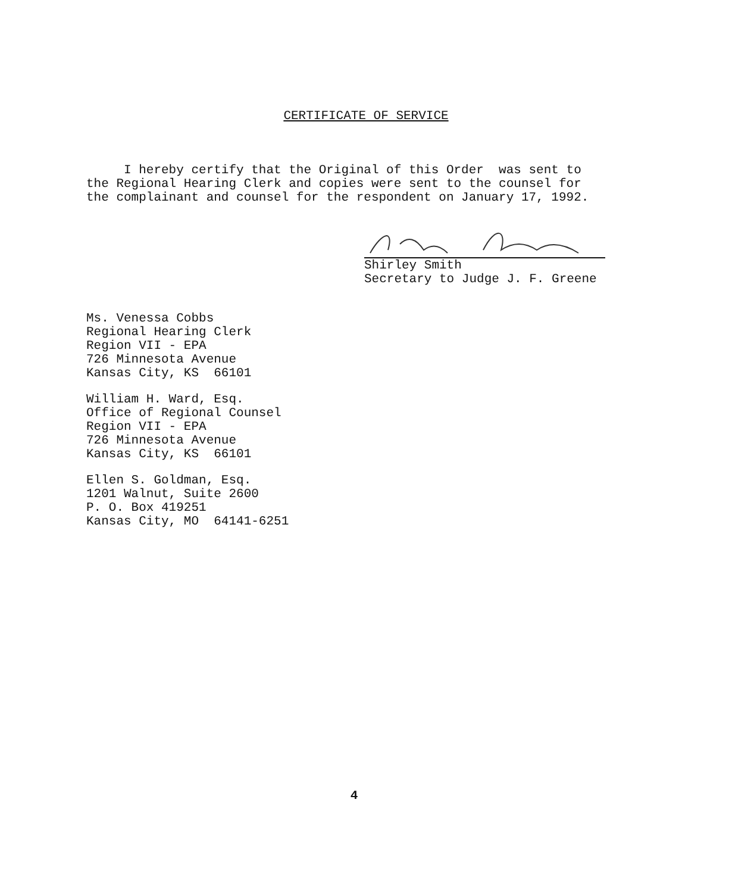CERTIFICATE OF SERVICE
I hereby certify that the Original of this Order was sent to the Regional Hearing Clerk and copies were sent to the counsel for the complainant and counsel for the respondent on January 17, 1992.
Shirley Smith
Secretary to Judge J. F. Greene
Ms. Venessa Cobbs Regional Hearing Clerk Region VII - EPA 726 Minnesota Avenue Kansas City, KS 66101
William H. Ward, Esq. Office of Regional Counsel Region VII - EPA 726 Minnesota Avenue Kansas City, KS 66101
Ellen S. Goldman, Esq. 1201 Walnut, Suite 2600 P. O. Box 419251 Kansas City, MO 64141-6251
4